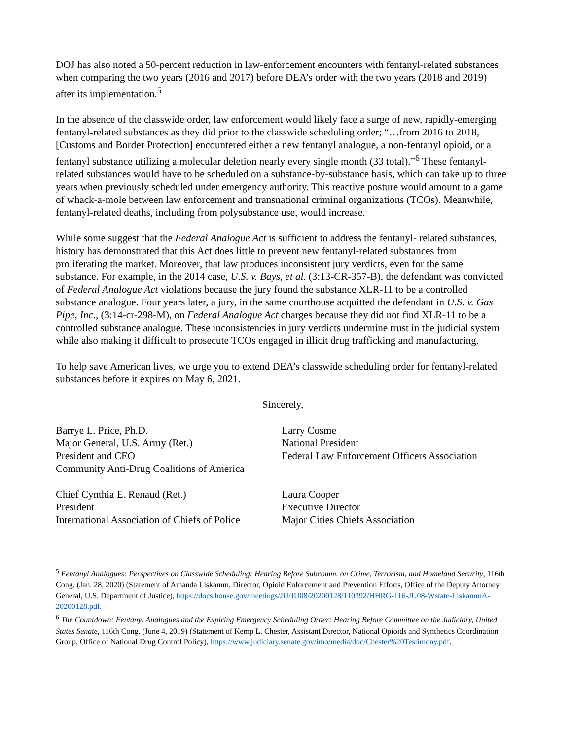DOJ has also noted a 50-percent reduction in law-enforcement encounters with fentanyl-related substances when comparing the two years (2016 and 2017) before DEA’s order with the two years (2018 and 2019) after its implementation.<sup>5</sup>
In the absence of the classwide order, law enforcement would likely face a surge of new, rapidly-emerging fentanyl-related substances as they did prior to the classwide scheduling order; “…from 2016 to 2018, [Customs and Border Protection] encountered either a new fentanyl analogue, a non-fentanyl opioid, or a fentanyl substance utilizing a molecular deletion nearly every single month (33 total).”<sup>6</sup> These fentanyl-related substances would have to be scheduled on a substance-by-substance basis, which can take up to three years when previously scheduled under emergency authority. This reactive posture would amount to a game of whack-a-mole between law enforcement and transnational criminal organizations (TCOs). Meanwhile, fentanyl-related deaths, including from polysubstance use, would increase.
While some suggest that the Federal Analogue Act is sufficient to address the fentanyl- related substances, history has demonstrated that this Act does little to prevent new fentanyl-related substances from proliferating the market. Moreover, that law produces inconsistent jury verdicts, even for the same substance. For example, in the 2014 case, U.S. v. Bays, et al. (3:13-CR-357-B), the defendant was convicted of Federal Analogue Act violations because the jury found the substance XLR-11 to be a controlled substance analogue. Four years later, a jury, in the same courthouse acquitted the defendant in U.S. v. Gas Pipe, Inc., (3:14-cr-298-M), on Federal Analogue Act charges because they did not find XLR-11 to be a controlled substance analogue. These inconsistencies in jury verdicts undermine trust in the judicial system while also making it difficult to prosecute TCOs engaged in illicit drug trafficking and manufacturing.
To help save American lives, we urge you to extend DEA’s classwide scheduling order for fentanyl-related substances before it expires on May 6, 2021.
Sincerely,
Barrye L. Price, Ph.D.
Major General, U.S. Army (Ret.)
President and CEO
Community Anti-Drug Coalitions of America
Larry Cosme
National President
Federal Law Enforcement Officers Association
Chief Cynthia E. Renaud (Ret.)
President
International Association of Chiefs of Police
Laura Cooper
Executive Director
Major Cities Chiefs Association
<sup>5</sup> Fentanyl Analogues: Perspectives on Classwide Scheduling: Hearing Before Subcomm. on Crime, Terrorism, and Homeland Security, 116th Cong. (Jan. 28, 2020) (Statement of Amanda Liskamm, Director, Opioid Enforcement and Prevention Efforts, Office of the Deputy Attorney General, U.S. Department of Justice), https://docs.house.gov/meetings/JU/JU08/20200128/110392/HHRG-116-JU08-Wstate-LiskammA-20200128.pdf.
<sup>6</sup> The Countdown: Fentanyl Analogues and the Expiring Emergency Scheduling Order: Hearing Before Committee on the Judiciary, United States Senate, 116th Cong. (June 4, 2019) (Statement of Kemp L. Chester, Assistant Director, National Opioids and Synthetics Coordination Group, Office of National Drug Control Policy), https://www.judiciary.senate.gov/imo/media/doc/Chester%20Testimony.pdf.